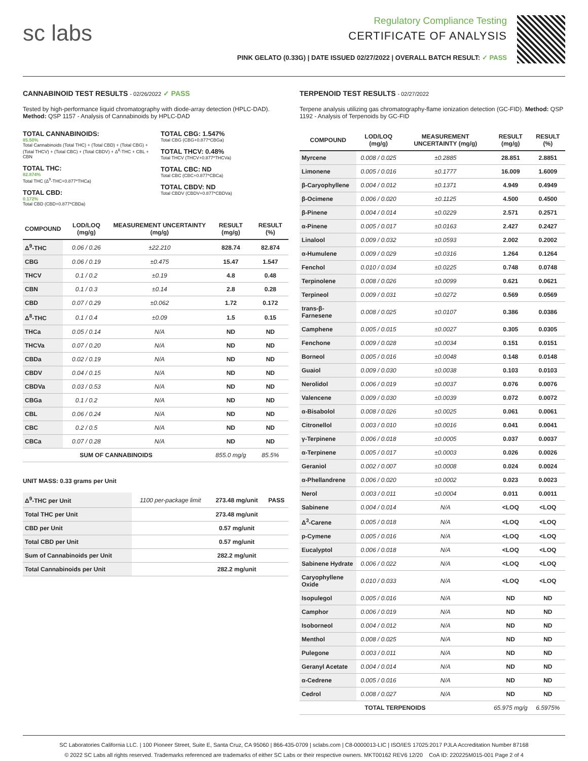sc labs
Regulatory Compliance Testing
CERTIFICATE OF ANALYSIS
PINK GELATO (0.33G) | DATE ISSUED 02/27/2022 | OVERALL BATCH RESULT: ✓ PASS
CANNABINOID TEST RESULTS - 02/26/2022 ✓ PASS
Tested by high-performance liquid chromatography with diode-array detection (HPLC-DAD). Method: QSP 1157 - Analysis of Cannabinoids by HPLC-DAD
TOTAL CANNABINOIDS:
85.50%
Total Cannabinoids (Total THC) + (Total CBD) + (Total CBG) + (Total THCV) + (Total CBC) + (Total CBDV) + Δ<sup>8</sup>-THC + CBL + CBN
TOTAL THC:
82.874%
Total THC (Δ<sup>9</sup>-THC+0.877*THCa)
TOTAL CBD:
0.172%
Total CBD (CBD+0.877*CBDa)
TOTAL CBG: 1.547%
Total CBG (CBG+0.877*CBGa)
TOTAL THCV: 0.48%
Total THCV (THCV+0.877*THCVa)
TOTAL CBC: ND
Total CBC (CBC+0.877*CBCa)
TOTAL CBDV: ND
Total CBDV (CBDV+0.877*CBDVa)
| COMPOUND | LOD/LOQ (mg/g) | MEASUREMENT UNCERTAINTY (mg/g) | RESULT (mg/g) | RESULT (%) |
| --- | --- | --- | --- | --- |
| Δ<sup>9</sup>-THC | 0.06 / 0.26 | ±22.210 | 828.74 | 82.874 |
| CBG | 0.06 / 0.19 | ±0.475 | 15.47 | 1.547 |
| THCV | 0.1 / 0.2 | ±0.19 | 4.8 | 0.48 |
| CBN | 0.1 / 0.3 | ±0.14 | 2.8 | 0.28 |
| CBD | 0.07 / 0.29 | ±0.062 | 1.72 | 0.172 |
| Δ<sup>8</sup>-THC | 0.1 / 0.4 | ±0.09 | 1.5 | 0.15 |
| THCa | 0.05 / 0.14 | N/A | ND | ND |
| THCVa | 0.07 / 0.20 | N/A | ND | ND |
| CBDa | 0.02 / 0.19 | N/A | ND | ND |
| CBDV | 0.04 / 0.15 | N/A | ND | ND |
| CBDVa | 0.03 / 0.53 | N/A | ND | ND |
| CBGa | 0.1 / 0.2 | N/A | ND | ND |
| CBL | 0.06 / 0.24 | N/A | ND | ND |
| CBC | 0.2 / 0.5 | N/A | ND | ND |
| CBCa | 0.07 / 0.28 | N/A | ND | ND |
| SUM OF CANNABINOIDS | | | 855.0 mg/g | 85.5% |
UNIT MASS: 0.33 grams per Unit
| Δ<sup>9</sup>-THC per Unit | 1100 per-package limit | 273.48 mg/unit | PASS |
| Total THC per Unit | | 273.48 mg/unit | |
| CBD per Unit | | 0.57 mg/unit | |
| Total CBD per Unit | | 0.57 mg/unit | |
| Sum of Cannabinoids per Unit | | 282.2 mg/unit | |
| Total Cannabinoids per Unit | | 282.2 mg/unit | |
TERPENOID TEST RESULTS - 02/27/2022
Terpene analysis utilizing gas chromatography-flame ionization detection (GC-FID). Method: QSP 1192 - Analysis of Terpenoids by GC-FID
| COMPOUND | LOD/LOQ (mg/g) | MEASUREMENT UNCERTAINTY (mg/g) | RESULT (mg/g) | RESULT (%) |
| --- | --- | --- | --- | --- |
| Myrcene | 0.008 / 0.025 | ±0.2885 | 28.851 | 2.8851 |
| Limonene | 0.005 / 0.016 | ±0.1777 | 16.009 | 1.6009 |
| β-Caryophyllene | 0.004 / 0.012 | ±0.1371 | 4.949 | 0.4949 |
| β-Ocimene | 0.006 / 0.020 | ±0.1125 | 4.500 | 0.4500 |
| β-Pinene | 0.004 / 0.014 | ±0.0229 | 2.571 | 0.2571 |
| α-Pinene | 0.005 / 0.017 | ±0.0163 | 2.427 | 0.2427 |
| Linalool | 0.009 / 0.032 | ±0.0593 | 2.002 | 0.2002 |
| α-Humulene | 0.009 / 0.029 | ±0.0316 | 1.264 | 0.1264 |
| Fenchol | 0.010 / 0.034 | ±0.0225 | 0.748 | 0.0748 |
| Terpinolene | 0.008 / 0.026 | ±0.0099 | 0.621 | 0.0621 |
| Terpineol | 0.009 / 0.031 | ±0.0272 | 0.569 | 0.0569 |
| trans-β-Farnesene | 0.008 / 0.025 | ±0.0107 | 0.386 | 0.0386 |
| Camphene | 0.005 / 0.015 | ±0.0027 | 0.305 | 0.0305 |
| Fenchone | 0.009 / 0.028 | ±0.0034 | 0.151 | 0.0151 |
| Borneol | 0.005 / 0.016 | ±0.0048 | 0.148 | 0.0148 |
| Guaiol | 0.009 / 0.030 | ±0.0038 | 0.103 | 0.0103 |
| Nerolidol | 0.006 / 0.019 | ±0.0037 | 0.076 | 0.0076 |
| Valencene | 0.009 / 0.030 | ±0.0039 | 0.072 | 0.0072 |
| α-Bisabolol | 0.008 / 0.026 | ±0.0025 | 0.061 | 0.0061 |
| Citronellol | 0.003 / 0.010 | ±0.0016 | 0.041 | 0.0041 |
| γ-Terpinene | 0.006 / 0.018 | ±0.0005 | 0.037 | 0.0037 |
| α-Terpinene | 0.005 / 0.017 | ±0.0003 | 0.026 | 0.0026 |
| Geraniol | 0.002 / 0.007 | ±0.0008 | 0.024 | 0.0024 |
| α-Phellandrene | 0.006 / 0.020 | ±0.0002 | 0.023 | 0.0023 |
| Nerol | 0.003 / 0.011 | ±0.0004 | 0.011 | 0.0011 |
| Sabinene | 0.004 / 0.014 | N/A | <LOQ | <LOQ |
| Δ<sup>3</sup>-Carene | 0.005 / 0.018 | N/A | <LOQ | <LOQ |
| p-Cymene | 0.005 / 0.016 | N/A | <LOQ | <LOQ |
| Eucalyptol | 0.006 / 0.018 | N/A | <LOQ | <LOQ |
| Sabinene Hydrate | 0.006 / 0.022 | N/A | <LOQ | <LOQ |
| Caryophyllene Oxide | 0.010 / 0.033 | N/A | <LOQ | <LOQ |
| Isopulegol | 0.005 / 0.016 | N/A | ND | ND |
| Camphor | 0.006 / 0.019 | N/A | ND | ND |
| Isoborneol | 0.004 / 0.012 | N/A | ND | ND |
| Menthol | 0.008 / 0.025 | N/A | ND | ND |
| Pulegone | 0.003 / 0.011 | N/A | ND | ND |
| Geranyl Acetate | 0.004 / 0.014 | N/A | ND | ND |
| α-Cedrene | 0.005 / 0.016 | N/A | ND | ND |
| Cedrol | 0.008 / 0.027 | N/A | ND | ND |
| TOTAL TERPENOIDS | | | 65.975 mg/g | 6.5975% |
SC Laboratories California LLC. | 100 Pioneer Street, Suite E, Santa Cruz, CA 95060 | 866-435-0709 | sclabs.com | C8-0000013-LIC | ISO/IES 17025:2017 PJLA Accreditation Number 87168
© 2022 SC Labs all rights reserved. Trademarks referenced are trademarks of either SC Labs or their respective owners. MKT00162 REV6 12/20 CoA ID: 220225M015-001 Page 2 of 4